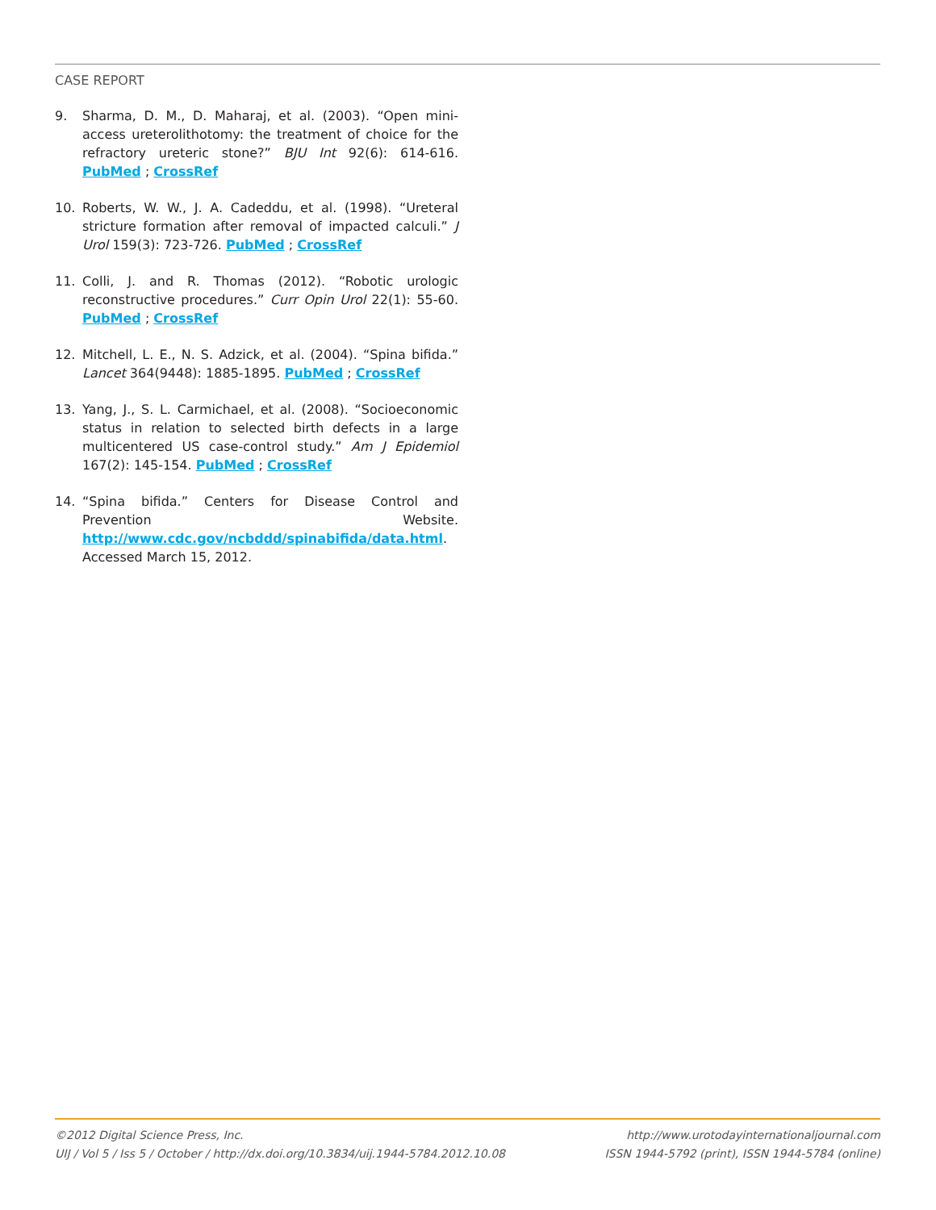CASE REPORT
9. Sharma, D. M., D. Maharaj, et al. (2003). “Open mini-access ureterolithotomy: the treatment of choice for the refractory ureteric stone?” BJU Int 92(6): 614-616. PubMed ; CrossRef
10. Roberts, W. W., J. A. Cadeddu, et al. (1998). “Ureteral stricture formation after removal of impacted calculi.” J Urol 159(3): 723-726. PubMed ; CrossRef
11. Colli, J. and R. Thomas (2012). “Robotic urologic reconstructive procedures.” Curr Opin Urol 22(1): 55-60. PubMed ; CrossRef
12. Mitchell, L. E., N. S. Adzick, et al. (2004). “Spina bifida.” Lancet 364(9448): 1885-1895. PubMed ; CrossRef
13. Yang, J., S. L. Carmichael, et al. (2008). “Socioeconomic status in relation to selected birth defects in a large multicentered US case-control study.” Am J Epidemiol 167(2): 145-154. PubMed ; CrossRef
14. “Spina bifida.” Centers for Disease Control and Prevention Website. http://www.cdc.gov/ncbddd/spinabifida/data.html. Accessed March 15, 2012.
©2012 Digital Science Press, Inc.
UIJ / Vol 5 / Iss 5 / October / http://dx.doi.org/10.3834/uij.1944-5784.2012.10.08
http://www.urotodayinternationaljournal.com
ISSN 1944-5792 (print), ISSN 1944-5784 (online)